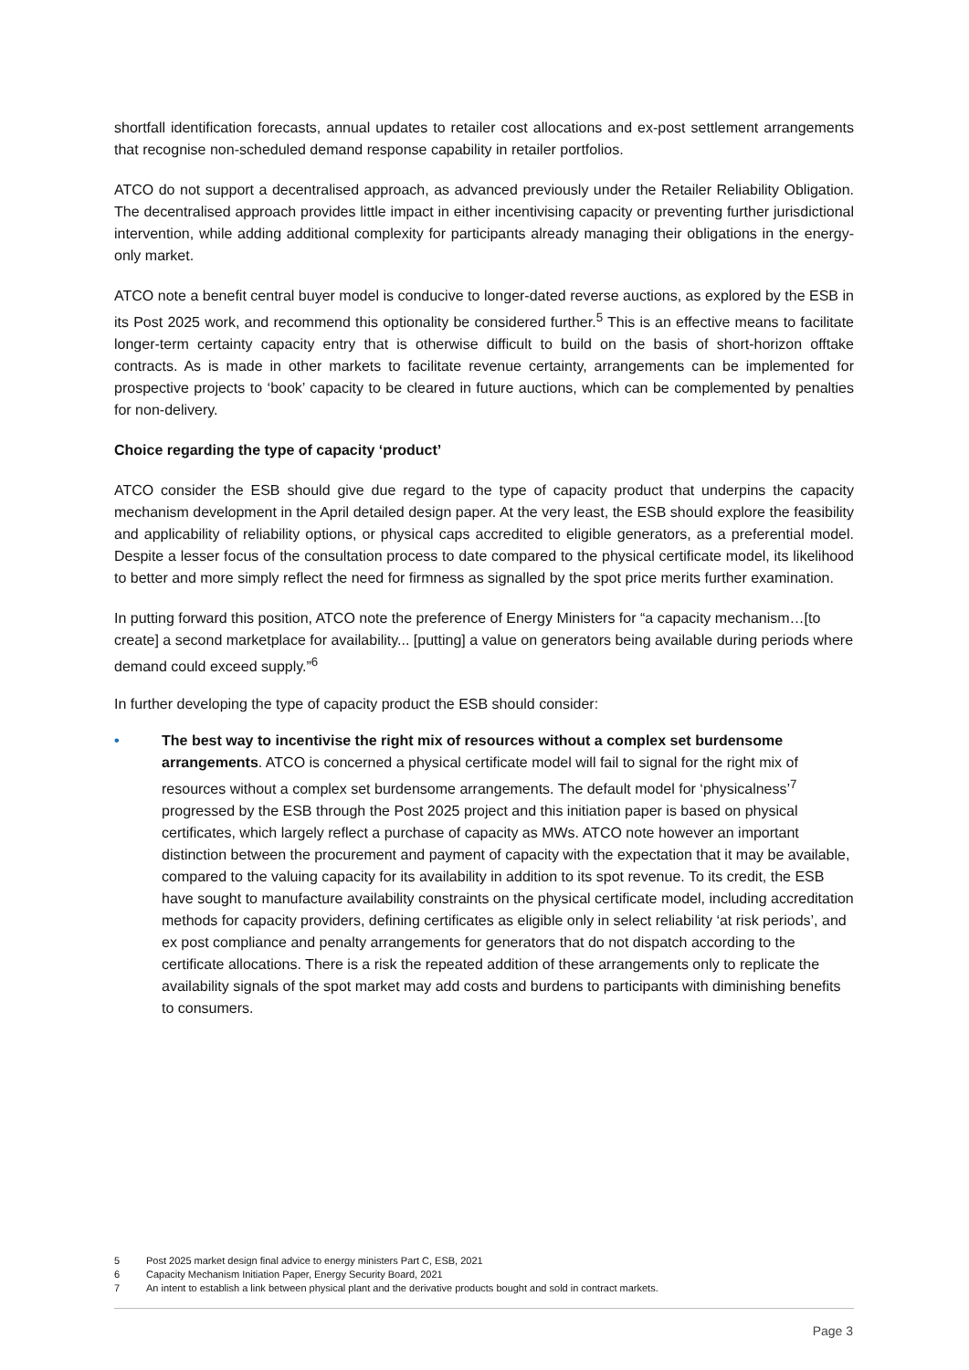shortfall identification forecasts, annual updates to retailer cost allocations and ex-post settlement arrangements that recognise non-scheduled demand response capability in retailer portfolios.
ATCO do not support a decentralised approach, as advanced previously under the Retailer Reliability Obligation. The decentralised approach provides little impact in either incentivising capacity or preventing further jurisdictional intervention, while adding additional complexity for participants already managing their obligations in the energy-only market.
ATCO note a benefit central buyer model is conducive to longer-dated reverse auctions, as explored by the ESB in its Post 2025 work, and recommend this optionality be considered further.<sup>5</sup> This is an effective means to facilitate longer-term certainty capacity entry that is otherwise difficult to build on the basis of short-horizon offtake contracts. As is made in other markets to facilitate revenue certainty, arrangements can be implemented for prospective projects to ‘book’ capacity to be cleared in future auctions, which can be complemented by penalties for non-delivery.
Choice regarding the type of capacity ‘product’
ATCO consider the ESB should give due regard to the type of capacity product that underpins the capacity mechanism development in the April detailed design paper. At the very least, the ESB should explore the feasibility and applicability of reliability options, or physical caps accredited to eligible generators, as a preferential model. Despite a lesser focus of the consultation process to date compared to the physical certificate model, its likelihood to better and more simply reflect the need for firmness as signalled by the spot price merits further examination.
In putting forward this position, ATCO note the preference of Energy Ministers for “a capacity mechanism…[to create] a second marketplace for availability... [putting] a value on generators being available during periods where demand could exceed supply.”<sup>6</sup>
In further developing the type of capacity product the ESB should consider:
• The best way to incentivise the right mix of resources without a complex set burdensome arrangements. ATCO is concerned a physical certificate model will fail to signal for the right mix of resources without a complex set burdensome arrangements. The default model for ‘physicalness’<sup>7</sup> progressed by the ESB through the Post 2025 project and this initiation paper is based on physical certificates, which largely reflect a purchase of capacity as MWs. ATCO note however an important distinction between the procurement and payment of capacity with the expectation that it may be available, compared to the valuing capacity for its availability in addition to its spot revenue. To its credit, the ESB have sought to manufacture availability constraints on the physical certificate model, including accreditation methods for capacity providers, defining certificates as eligible only in select reliability ‘at risk periods’, and ex post compliance and penalty arrangements for generators that do not dispatch according to the certificate allocations. There is a risk the repeated addition of these arrangements only to replicate the availability signals of the spot market may add costs and burdens to participants with diminishing benefits to consumers.
5 Post 2025 market design final advice to energy ministers Part C, ESB, 2021
6 Capacity Mechanism Initiation Paper, Energy Security Board, 2021
7 An intent to establish a link between physical plant and the derivative products bought and sold in contract markets.
Page 3